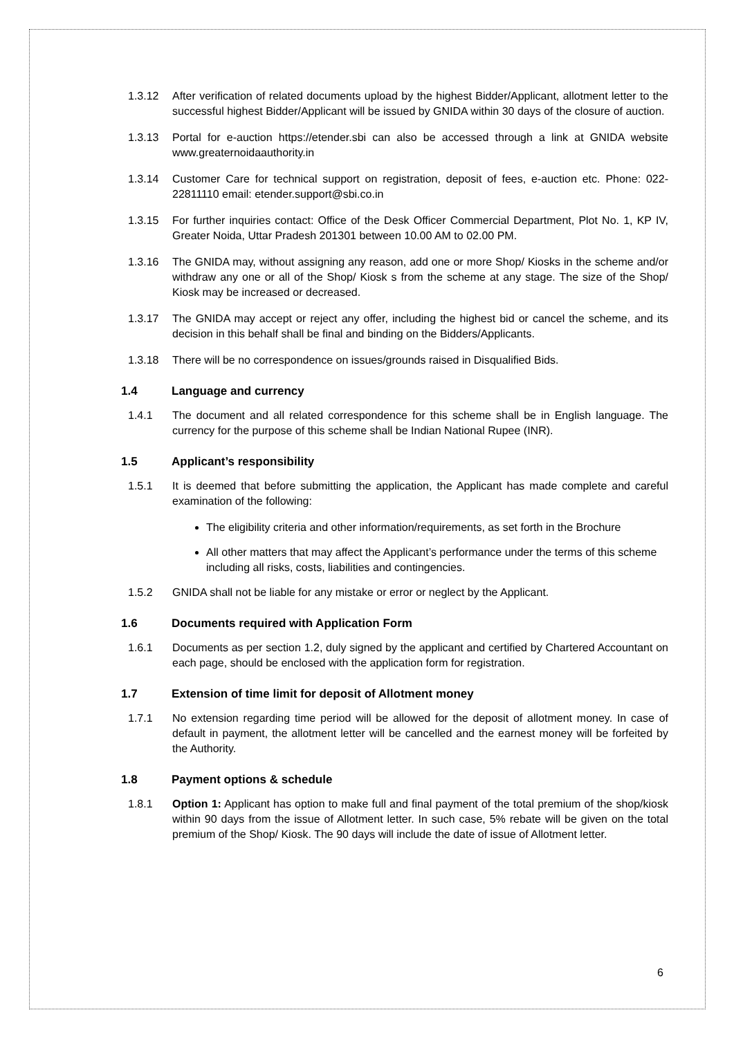1.3.12 After verification of related documents upload by the highest Bidder/Applicant, allotment letter to the successful highest Bidder/Applicant will be issued by GNIDA within 30 days of the closure of auction.
1.3.13 Portal for e-auction https://etender.sbi can also be accessed through a link at GNIDA website www.greaternoidaauthority.in
1.3.14 Customer Care for technical support on registration, deposit of fees, e-auction etc. Phone: 022-22811110 email: etender.support@sbi.co.in
1.3.15 For further inquiries contact: Office of the Desk Officer Commercial Department, Plot No. 1, KP IV, Greater Noida, Uttar Pradesh 201301 between 10.00 AM to 02.00 PM.
1.3.16 The GNIDA may, without assigning any reason, add one or more Shop/ Kiosks in the scheme and/or withdraw any one or all of the Shop/ Kiosk s from the scheme at any stage. The size of the Shop/ Kiosk may be increased or decreased.
1.3.17 The GNIDA may accept or reject any offer, including the highest bid or cancel the scheme, and its decision in this behalf shall be final and binding on the Bidders/Applicants.
1.3.18 There will be no correspondence on issues/grounds raised in Disqualified Bids.
1.4 Language and currency
1.4.1 The document and all related correspondence for this scheme shall be in English language. The currency for the purpose of this scheme shall be Indian National Rupee (INR).
1.5 Applicant’s responsibility
1.5.1 It is deemed that before submitting the application, the Applicant has made complete and careful examination of the following:
The eligibility criteria and other information/requirements, as set forth in the Brochure
All other matters that may affect the Applicant’s performance under the terms of this scheme including all risks, costs, liabilities and contingencies.
1.5.2 GNIDA shall not be liable for any mistake or error or neglect by the Applicant.
1.6 Documents required with Application Form
1.6.1 Documents as per section 1.2, duly signed by the applicant and certified by Chartered Accountant on each page, should be enclosed with the application form for registration.
1.7 Extension of time limit for deposit of Allotment money
1.7.1 No extension regarding time period will be allowed for the deposit of allotment money. In case of default in payment, the allotment letter will be cancelled and the earnest money will be forfeited by the Authority.
1.8 Payment options & schedule
1.8.1 Option 1: Applicant has option to make full and final payment of the total premium of the shop/kiosk within 90 days from the issue of Allotment letter. In such case, 5% rebate will be given on the total premium of the Shop/ Kiosk. The 90 days will include the date of issue of Allotment letter.
6